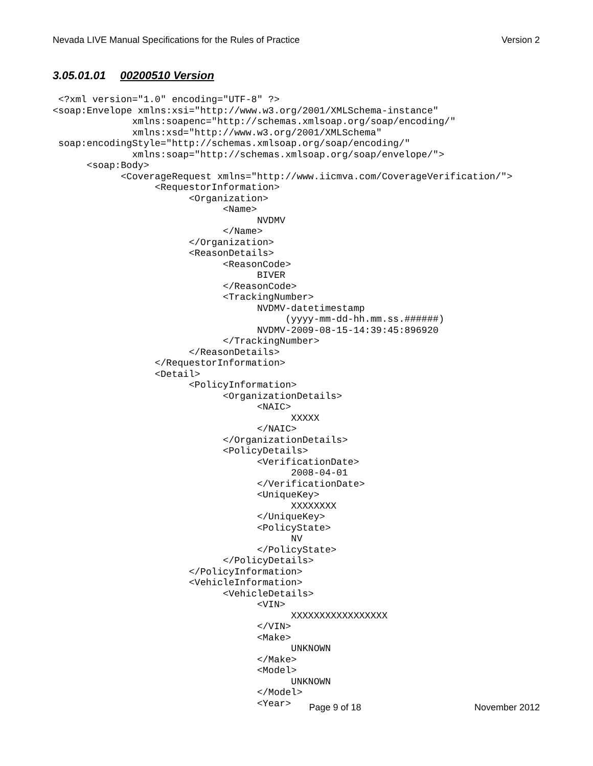Nevada LIVE Manual Specifications for the Rules of Practice Version 2
3.05.01.01 00200510 Version
 <?xml version="1.0" encoding="UTF-8" ?>
<soap:Envelope xmlns:xsi="http://www.w3.org/2001/XMLSchema-instance"
              xmlns:soapenc="http://schemas.xmlsoap.org/soap/encoding/"
              xmlns:xsd="http://www.w3.org/2001/XMLSchema"
 soap:encodingStyle="http://schemas.xmlsoap.org/soap/encoding/"
              xmlns:soap="http://schemas.xmlsoap.org/soap/envelope/">
      <soap:Body>
            <CoverageRequest xmlns="http://www.iicmva.com/CoverageVerification/">
                  <RequestorInformation>
                        <Organization>
                              <Name>
                                    NVDMV
                              </Name>
                        </Organization>
                        <ReasonDetails>
                              <ReasonCode>
                                    BIVER
                              </ReasonCode>
                              <TrackingNumber>
                                    NVDMV-datetimestamp
                                         (yyyy-mm-dd-hh.mm.ss.######)
                                    NVDMV-2009-08-15-14:39:45:896920
                              </TrackingNumber>
                        </ReasonDetails>
                  </RequestorInformation>
                  <Detail>
                        <PolicyInformation>
                              <OrganizationDetails>
                                    <NAIC>
                                          XXXXX
                                    </NAIC>
                              </OrganizationDetails>
                              <PolicyDetails>
                                    <VerificationDate>
                                          2008-04-01
                                    </VerificationDate>
                                    <UniqueKey>
                                          XXXXXXXX
                                    </UniqueKey>
                                    <PolicyState>
                                          NV
                                    </PolicyState>
                              </PolicyDetails>
                        </PolicyInformation>
                        <VehicleInformation>
                              <VehicleDetails>
                                    <VIN>
                                          XXXXXXXXXXXXXXXXX
                                    </VIN>
                                    <Make>
                                          UNKNOWN
                                    </Make>
                                    <Model>
                                          UNKNOWN
                                    </Model>
                                    <Year>
Page 9 of 18 November 2012